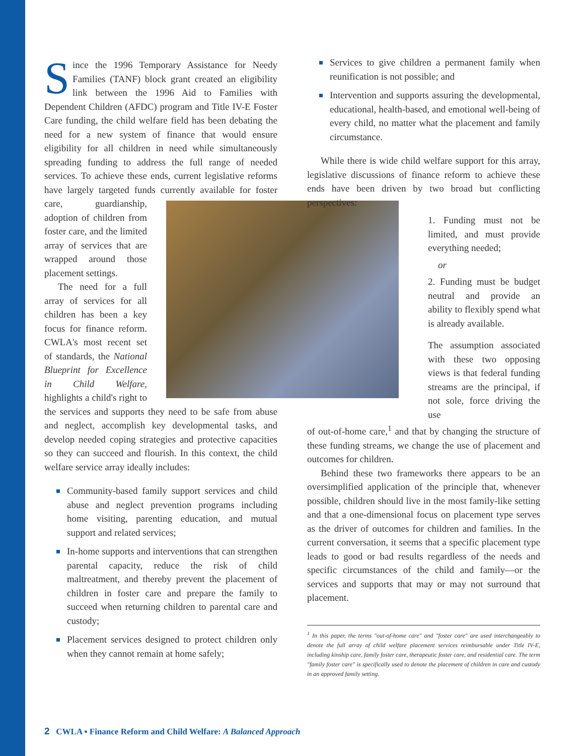Since the 1996 Temporary Assistance for Needy Families (TANF) block grant created an eligibility link between the 1996 Aid to Families with Dependent Children (AFDC) program and Title IV-E Foster Care funding, the child welfare field has been debating the need for a new system of finance that would ensure eligibility for all children in need while simultaneously spreading funding to address the full range of needed services. To achieve these ends, current legislative reforms have largely targeted funds currently available for foster care, guardianship, adoption of children from foster care, and the limited array of services that are wrapped around those placement settings.
The need for a full array of services for all children has been a key focus for finance reform. CWLA's most recent set of standards, the National Blueprint for Excellence in Child Welfare, highlights a child's right to the services and supports they need to be safe from abuse and neglect, accomplish key developmental tasks, and develop needed coping strategies and protective capacities so they can succeed and flourish. In this context, the child welfare service array ideally includes:
Community-based family support services and child abuse and neglect prevention programs including home visiting, parenting education, and mutual support and related services;
In-home supports and interventions that can strengthen parental capacity, reduce the risk of child maltreatment, and thereby prevent the placement of children in foster care and prepare the family to succeed when returning children to parental care and custody;
Placement services designed to protect children only when they cannot remain at home safely;
Services to give children a permanent family when reunification is not possible; and
Intervention and supports assuring the developmental, educational, health-based, and emotional well-being of every child, no matter what the placement and family circumstance.
While there is wide child welfare support for this array, legislative discussions of finance reform to achieve these ends have been driven by two broad but conflicting perspectives:
1. Funding must not be limited, and must provide everything needed;
or
2. Funding must be budget neutral and provide an ability to flexibly spend what is already available.
The assumption associated with these two opposing views is that federal funding streams are the principal, if not sole, force driving the use
of out-of-home care,<sup>1</sup> and that by changing the structure of these funding streams, we change the use of placement and outcomes for children.
Behind these two frameworks there appears to be an oversimplified application of the principle that, whenever possible, children should live in the most family-like setting and that a one-dimensional focus on placement type serves as the driver of outcomes for children and families. In the current conversation, it seems that a specific placement type leads to good or bad results regardless of the needs and specific circumstances of the child and family—or the services and supports that may or may not surround that placement.
<sup>1</sup> In this paper, the terms "out-of-home care" and "foster care" are used interchangeably to denote the full array of child welfare placement services reimbursable under Title IV-E, including kinship care, family foster care, therapeutic foster care, and residential care. The term "family foster care" is specifically used to denote the placement of children in care and custody in an approved family setting.
2 CWLA ▪ Finance Reform and Child Welfare: A Balanced Approach